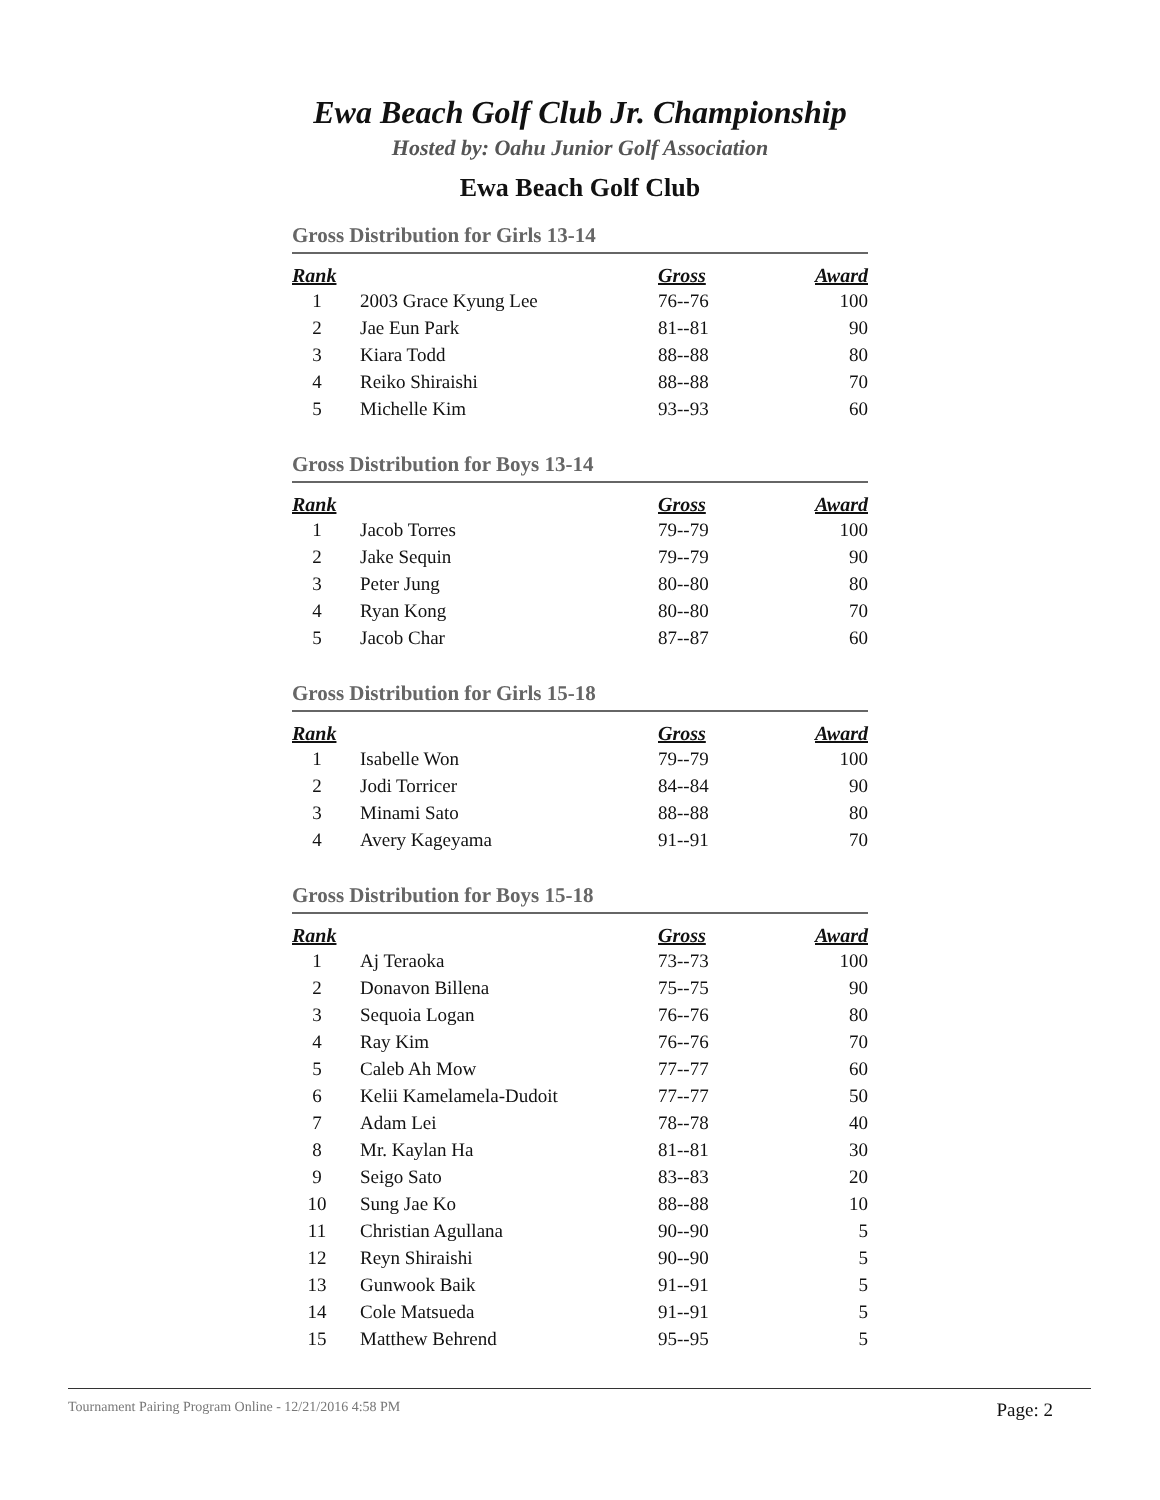Ewa Beach Golf Club Jr. Championship
Hosted by: Oahu Junior Golf Association
Ewa Beach Golf Club
Gross Distribution for Girls 13-14
| Rank | | Gross | Award |
| --- | --- | --- | --- |
| 1 | 2003 Grace Kyung Lee | 76--76 | 100 |
| 2 | Jae Eun Park | 81--81 | 90 |
| 3 | Kiara Todd | 88--88 | 80 |
| 4 | Reiko Shiraishi | 88--88 | 70 |
| 5 | Michelle Kim | 93--93 | 60 |
Gross Distribution for Boys 13-14
| Rank | | Gross | Award |
| --- | --- | --- | --- |
| 1 | Jacob Torres | 79--79 | 100 |
| 2 | Jake Sequin | 79--79 | 90 |
| 3 | Peter Jung | 80--80 | 80 |
| 4 | Ryan Kong | 80--80 | 70 |
| 5 | Jacob Char | 87--87 | 60 |
Gross Distribution for Girls 15-18
| Rank | | Gross | Award |
| --- | --- | --- | --- |
| 1 | Isabelle Won | 79--79 | 100 |
| 2 | Jodi Torricer | 84--84 | 90 |
| 3 | Minami Sato | 88--88 | 80 |
| 4 | Avery Kageyama | 91--91 | 70 |
Gross Distribution for Boys 15-18
| Rank | | Gross | Award |
| --- | --- | --- | --- |
| 1 | Aj Teraoka | 73--73 | 100 |
| 2 | Donavon Billena | 75--75 | 90 |
| 3 | Sequoia Logan | 76--76 | 80 |
| 4 | Ray Kim | 76--76 | 70 |
| 5 | Caleb Ah Mow | 77--77 | 60 |
| 6 | Kelii Kamelamela-Dudoit | 77--77 | 50 |
| 7 | Adam Lei | 78--78 | 40 |
| 8 | Mr. Kaylan Ha | 81--81 | 30 |
| 9 | Seigo Sato | 83--83 | 20 |
| 10 | Sung Jae Ko | 88--88 | 10 |
| 11 | Christian Agullana | 90--90 | 5 |
| 12 | Reyn Shiraishi | 90--90 | 5 |
| 13 | Gunwook Baik | 91--91 | 5 |
| 14 | Cole Matsueda | 91--91 | 5 |
| 15 | Matthew Behrend | 95--95 | 5 |
Tournament Pairing Program Online - 12/21/2016 4:58 PM Page: 2